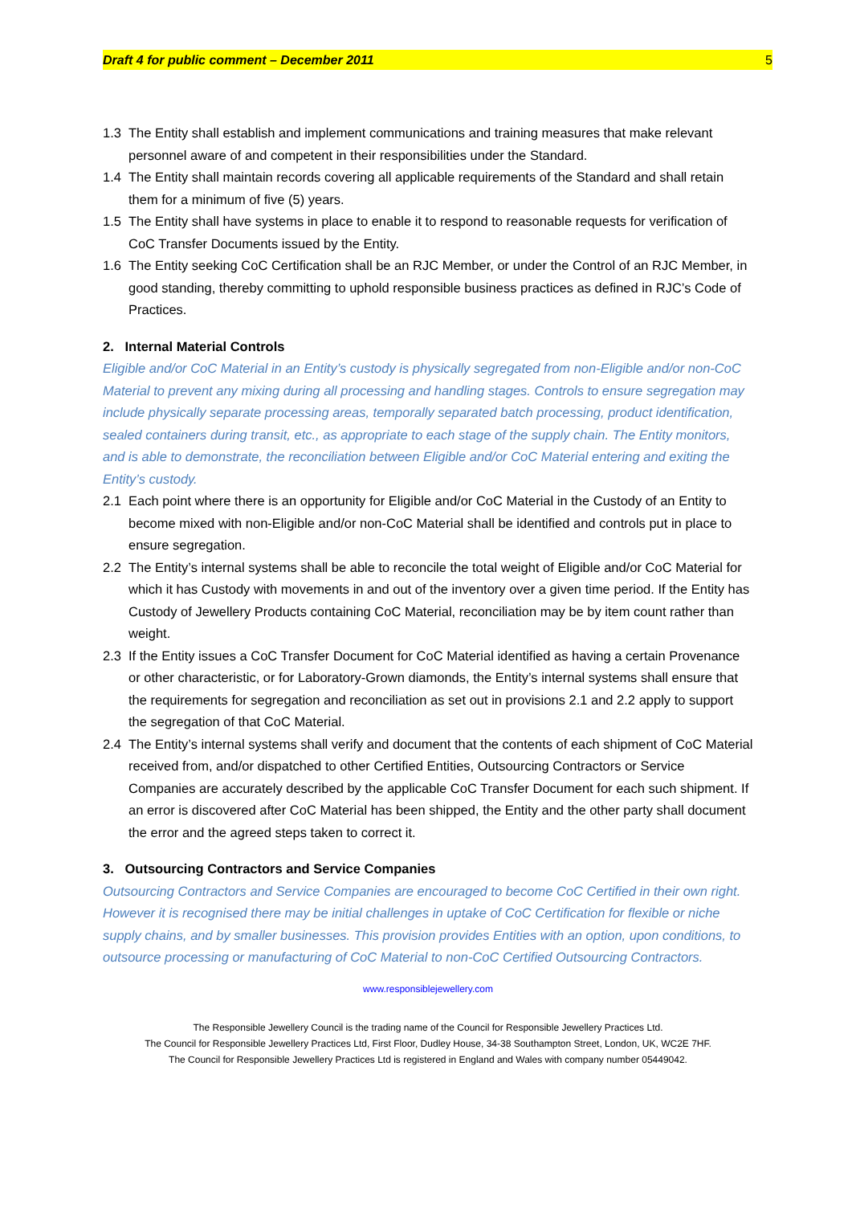Draft 4 for public comment – December 2011 5
1.3 The Entity shall establish and implement communications and training measures that make relevant personnel aware of and competent in their responsibilities under the Standard.
1.4 The Entity shall maintain records covering all applicable requirements of the Standard and shall retain them for a minimum of five (5) years.
1.5 The Entity shall have systems in place to enable it to respond to reasonable requests for verification of CoC Transfer Documents issued by the Entity.
1.6 The Entity seeking CoC Certification shall be an RJC Member, or under the Control of an RJC Member, in good standing, thereby committing to uphold responsible business practices as defined in RJC’s Code of Practices.
2. Internal Material Controls
Eligible and/or CoC Material in an Entity’s custody is physically segregated from non-Eligible and/or non-CoC Material to prevent any mixing during all processing and handling stages. Controls to ensure segregation may include physically separate processing areas, temporally separated batch processing, product identification, sealed containers during transit, etc., as appropriate to each stage of the supply chain. The Entity monitors, and is able to demonstrate, the reconciliation between Eligible and/or CoC Material entering and exiting the Entity’s custody.
2.1 Each point where there is an opportunity for Eligible and/or CoC Material in the Custody of an Entity to become mixed with non-Eligible and/or non-CoC Material shall be identified and controls put in place to ensure segregation.
2.2 The Entity’s internal systems shall be able to reconcile the total weight of Eligible and/or CoC Material for which it has Custody with movements in and out of the inventory over a given time period. If the Entity has Custody of Jewellery Products containing CoC Material, reconciliation may be by item count rather than weight.
2.3 If the Entity issues a CoC Transfer Document for CoC Material identified as having a certain Provenance or other characteristic, or for Laboratory-Grown diamonds, the Entity’s internal systems shall ensure that the requirements for segregation and reconciliation as set out in provisions 2.1 and 2.2 apply to support the segregation of that CoC Material.
2.4 The Entity’s internal systems shall verify and document that the contents of each shipment of CoC Material received from, and/or dispatched to other Certified Entities, Outsourcing Contractors or Service Companies are accurately described by the applicable CoC Transfer Document for each such shipment. If an error is discovered after CoC Material has been shipped, the Entity and the other party shall document the error and the agreed steps taken to correct it.
3. Outsourcing Contractors and Service Companies
Outsourcing Contractors and Service Companies are encouraged to become CoC Certified in their own right. However it is recognised there may be initial challenges in uptake of CoC Certification for flexible or niche supply chains, and by smaller businesses. This provision provides Entities with an option, upon conditions, to outsource processing or manufacturing of CoC Material to non-CoC Certified Outsourcing Contractors.
www.responsiblejewellery.com
The Responsible Jewellery Council is the trading name of the Council for Responsible Jewellery Practices Ltd.
The Council for Responsible Jewellery Practices Ltd, First Floor, Dudley House, 34-38 Southampton Street, London, UK, WC2E 7HF.
The Council for Responsible Jewellery Practices Ltd is registered in England and Wales with company number 05449042.